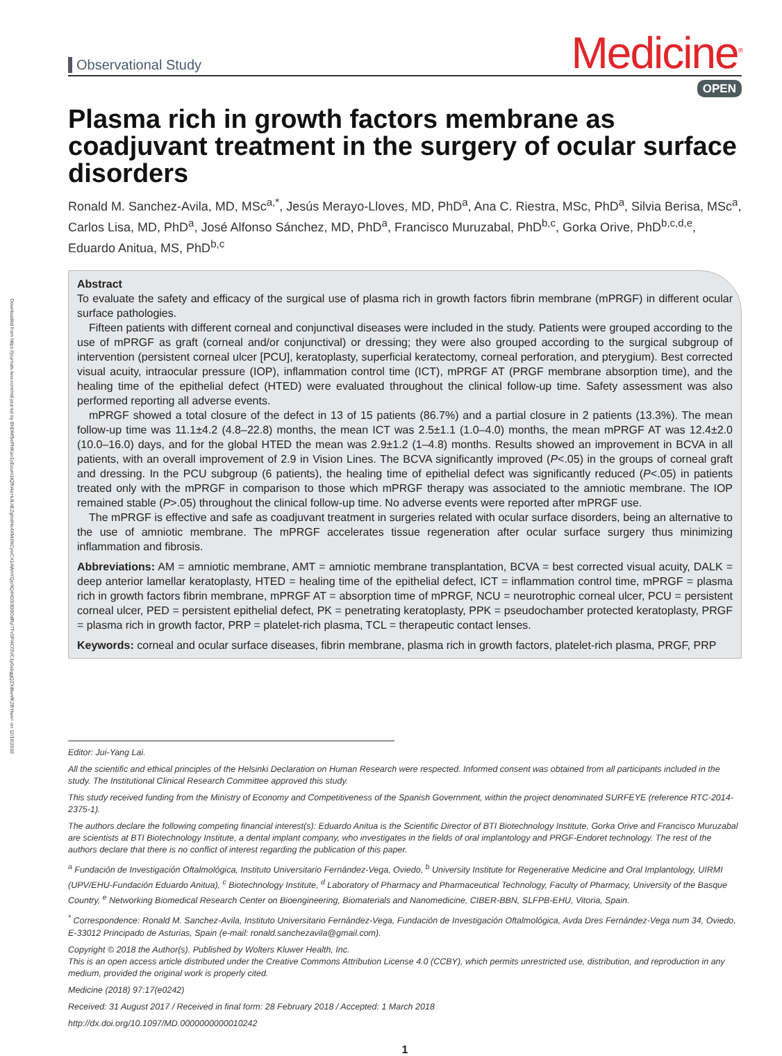Downloaded from https://journals.lww.com/md-journal by BhDMf5ePHKav1zEoum1tQfN4a+kJLhEZgbsIHo4XMi0hCywCX1AWnYQp/IlQrHD3i3D0OdRyi7TvSFl4Cf3VC1y0abggQZXdtwnfKZBYtws= on 12/18/2018
Observational Study
Medicine<sup>®</sup>
OPEN
Plasma rich in growth factors membrane as coadjuvant treatment in the surgery of ocular surface disorders
Ronald M. Sanchez-Avila, MD, MSc<sup>a,*</sup>, Jesús Merayo-Lloves, MD, PhD<sup>a</sup>, Ana C. Riestra, MSc, PhD<sup>a</sup>, Silvia Berisa, MSc<sup>a</sup>, Carlos Lisa, MD, PhD<sup>a</sup>, José Alfonso Sánchez, MD, PhD<sup>a</sup>, Francisco Muruzabal, PhD<sup>b,c</sup>, Gorka Orive, PhD<sup>b,c,d,e</sup>, Eduardo Anitua, MS, PhD<sup>b,c</sup>
Abstract
To evaluate the safety and efficacy of the surgical use of plasma rich in growth factors fibrin membrane (mPRGF) in different ocular surface pathologies.
Fifteen patients with different corneal and conjunctival diseases were included in the study. Patients were grouped according to the use of mPRGF as graft (corneal and/or conjunctival) or dressing; they were also grouped according to the surgical subgroup of intervention (persistent corneal ulcer [PCU], keratoplasty, superficial keratectomy, corneal perforation, and pterygium). Best corrected visual acuity, intraocular pressure (IOP), inflammation control time (ICT), mPRGF AT (PRGF membrane absorption time), and the healing time of the epithelial defect (HTED) were evaluated throughout the clinical follow-up time. Safety assessment was also performed reporting all adverse events.
mPRGF showed a total closure of the defect in 13 of 15 patients (86.7%) and a partial closure in 2 patients (13.3%). The mean follow-up time was 11.1±4.2 (4.8–22.8) months, the mean ICT was 2.5±1.1 (1.0–4.0) months, the mean mPRGF AT was 12.4±2.0 (10.0–16.0) days, and for the global HTED the mean was 2.9±1.2 (1–4.8) months. Results showed an improvement in BCVA in all patients, with an overall improvement of 2.9 in Vision Lines. The BCVA significantly improved (P<.05) in the groups of corneal graft and dressing. In the PCU subgroup (6 patients), the healing time of epithelial defect was significantly reduced (P<.05) in patients treated only with the mPRGF in comparison to those which mPRGF therapy was associated to the amniotic membrane. The IOP remained stable (P>.05) throughout the clinical follow-up time. No adverse events were reported after mPRGF use.
The mPRGF is effective and safe as coadjuvant treatment in surgeries related with ocular surface disorders, being an alternative to the use of amniotic membrane. The mPRGF accelerates tissue regeneration after ocular surface surgery thus minimizing inflammation and fibrosis.
Abbreviations: AM = amniotic membrane, AMT = amniotic membrane transplantation, BCVA = best corrected visual acuity, DALK = deep anterior lamellar keratoplasty, HTED = healing time of the epithelial defect, ICT = inflammation control time, mPRGF = plasma rich in growth factors fibrin membrane, mPRGF AT = absorption time of mPRGF, NCU = neurotrophic corneal ulcer, PCU = persistent corneal ulcer, PED = persistent epithelial defect, PK = penetrating keratoplasty, PPK = pseudochamber protected keratoplasty, PRGF = plasma rich in growth factor, PRP = platelet-rich plasma, TCL = therapeutic contact lenses.
Keywords: corneal and ocular surface diseases, fibrin membrane, plasma rich in growth factors, platelet-rich plasma, PRGF, PRP
Editor: Jui-Yang Lai.
All the scientific and ethical principles of the Helsinki Declaration on Human Research were respected. Informed consent was obtained from all participants included in the study. The Institutional Clinical Research Committee approved this study.
This study received funding from the Ministry of Economy and Competitiveness of the Spanish Government, within the project denominated SURFEYE (reference RTC-2014-2375-1).
The authors declare the following competing financial interest(s): Eduardo Anitua is the Scientific Director of BTI Biotechnology Institute, Gorka Orive and Francisco Muruzabal are scientists at BTI Biotechnology Institute, a dental implant company, who investigates in the fields of oral implantology and PRGF-Endoret technology. The rest of the authors declare that there is no conflict of interest regarding the publication of this paper.
<sup>a</sup> Fundación de Investigación Oftalmológica, Instituto Universitario Fernández-Vega, Oviedo, <sup>b</sup> University Institute for Regenerative Medicine and Oral Implantology, UIRMI (UPV/EHU-Fundación Eduardo Anitua), <sup>c</sup> Biotechnology Institute, <sup>d</sup> Laboratory of Pharmacy and Pharmaceutical Technology, Faculty of Pharmacy, University of the Basque Country, <sup>e</sup> Networking Biomedical Research Center on Bioengineering, Biomaterials and Nanomedicine, CIBER-BBN, SLFPB-EHU, Vitoria, Spain.
<sup>*</sup> Correspondence: Ronald M. Sanchez-Avila, Instituto Universitario Fernández-Vega, Fundación de Investigación Oftalmológica, Avda Dres Fernández-Vega num 34, Oviedo, E-33012 Principado de Asturias, Spain (e-mail: ronald.sanchezavila@gmail.com).
Copyright © 2018 the Author(s). Published by Wolters Kluwer Health, Inc.
This is an open access article distributed under the Creative Commons Attribution License 4.0 (CCBY), which permits unrestricted use, distribution, and reproduction in any medium, provided the original work is properly cited.
Medicine (2018) 97:17(e0242)
Received: 31 August 2017 / Received in final form: 28 February 2018 / Accepted: 1 March 2018
http://dx.doi.org/10.1097/MD.0000000000010242
1